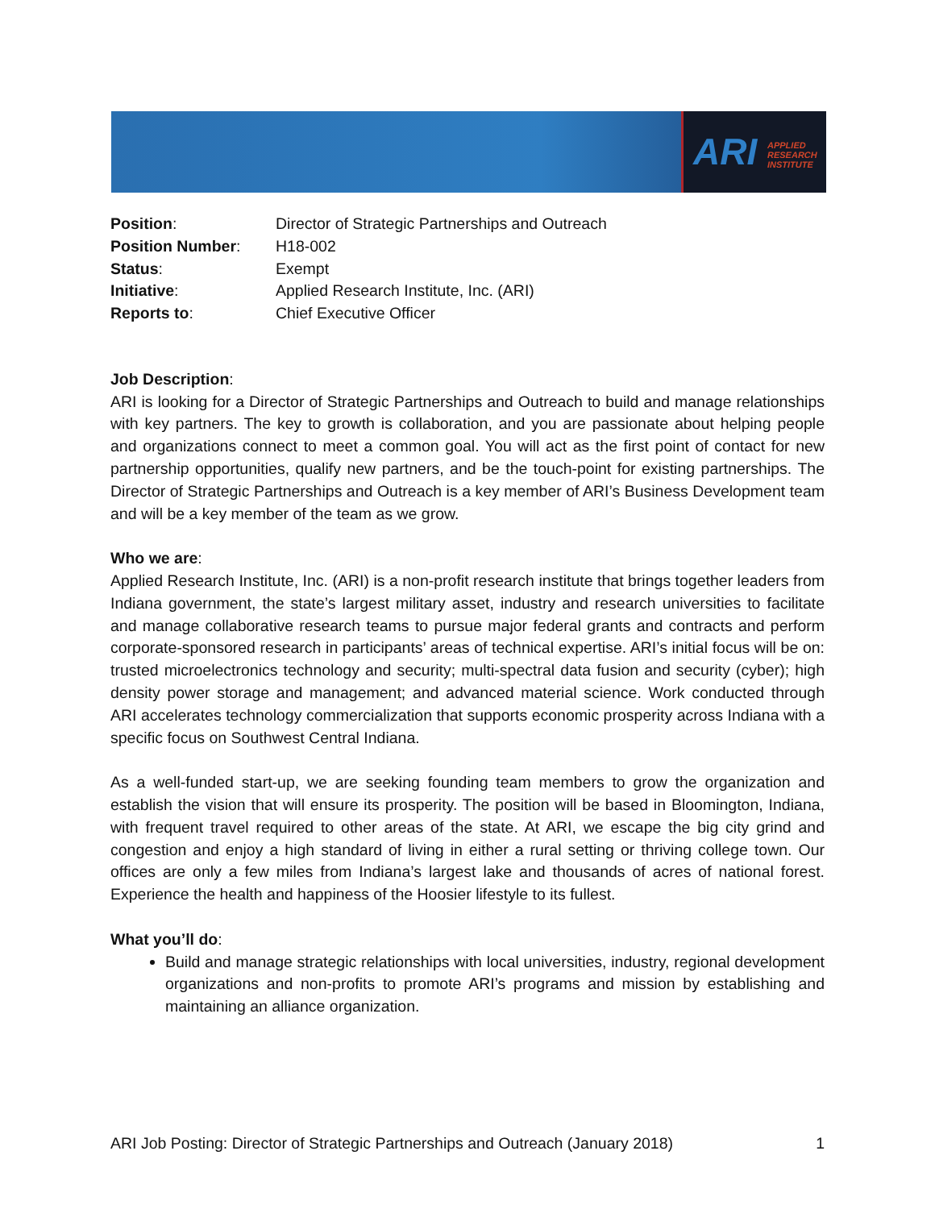ARI APPLIED
RESEARCH
INSTITUTE
| Position : | Director of Strategic Partnerships and Outreach |
| Position Number : | H18-002 |
| Status : | Exempt |
| Initiative : | Applied Research Institute, Inc. (ARI) |
| Reports to : | Chief Executive Officer |
Job Description:
ARI is looking for a Director of Strategic Partnerships and Outreach to build and manage relationships with key partners. The key to growth is collaboration, and you are passionate about helping people and organizations connect to meet a common goal. You will act as the first point of contact for new partnership opportunities, qualify new partners, and be the touch-point for existing partnerships. The Director of Strategic Partnerships and Outreach is a key member of ARI’s Business Development team and will be a key member of the team as we grow.
Who we are:
Applied Research Institute, Inc. (ARI) is a non-profit research institute that brings together leaders from Indiana government, the state’s largest military asset, industry and research universities to facilitate and manage collaborative research teams to pursue major federal grants and contracts and perform corporate-sponsored research in participants’ areas of technical expertise. ARI’s initial focus will be on: trusted microelectronics technology and security; multi-spectral data fusion and security (cyber); high density power storage and management; and advanced material science. Work conducted through ARI accelerates technology commercialization that supports economic prosperity across Indiana with a specific focus on Southwest Central Indiana.
As a well-funded start-up, we are seeking founding team members to grow the organization and establish the vision that will ensure its prosperity. The position will be based in Bloomington, Indiana, with frequent travel required to other areas of the state. At ARI, we escape the big city grind and congestion and enjoy a high standard of living in either a rural setting or thriving college town. Our offices are only a few miles from Indiana’s largest lake and thousands of acres of national forest. Experience the health and happiness of the Hoosier lifestyle to its fullest.
What you’ll do:
Build and manage strategic relationships with local universities, industry, regional development organizations and non-profits to promote ARI’s programs and mission by establishing and maintaining an alliance organization.
ARI Job Posting: Director of Strategic Partnerships and Outreach (January 2018) 1